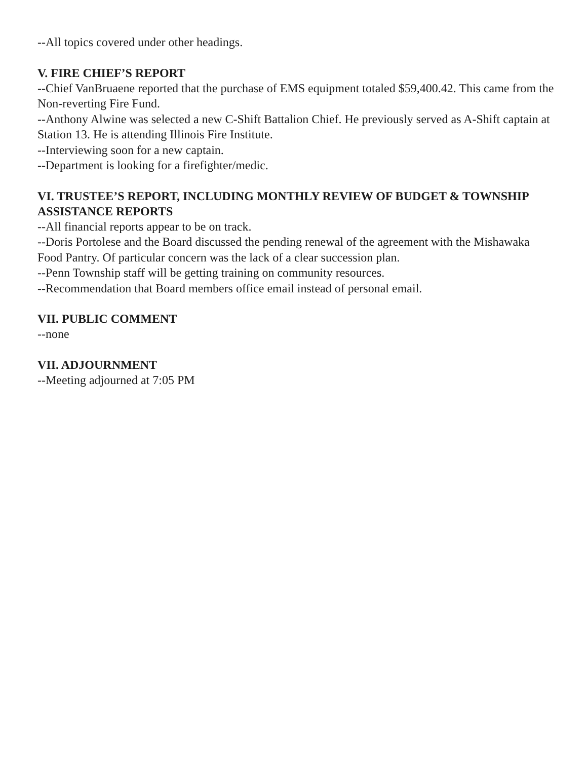--All topics covered under other headings.
V. FIRE CHIEF’S REPORT
--Chief VanBruaene reported that the purchase of EMS equipment totaled $59,400.42. This came from the Non-reverting Fire Fund.
--Anthony Alwine was selected a new C-Shift Battalion Chief. He previously served as A-Shift captain at Station 13. He is attending Illinois Fire Institute.
--Interviewing soon for a new captain.
--Department is looking for a firefighter/medic.
VI. TRUSTEE’S REPORT, INCLUDING MONTHLY REVIEW OF BUDGET & TOWNSHIP ASSISTANCE REPORTS
--All financial reports appear to be on track.
--Doris Portolese and the Board discussed the pending renewal of the agreement with the Mishawaka Food Pantry. Of particular concern was the lack of a clear succession plan.
--Penn Township staff will be getting training on community resources.
--Recommendation that Board members office email instead of personal email.
VII. PUBLIC COMMENT
--none
VII. ADJOURNMENT
--Meeting adjourned at 7:05 PM